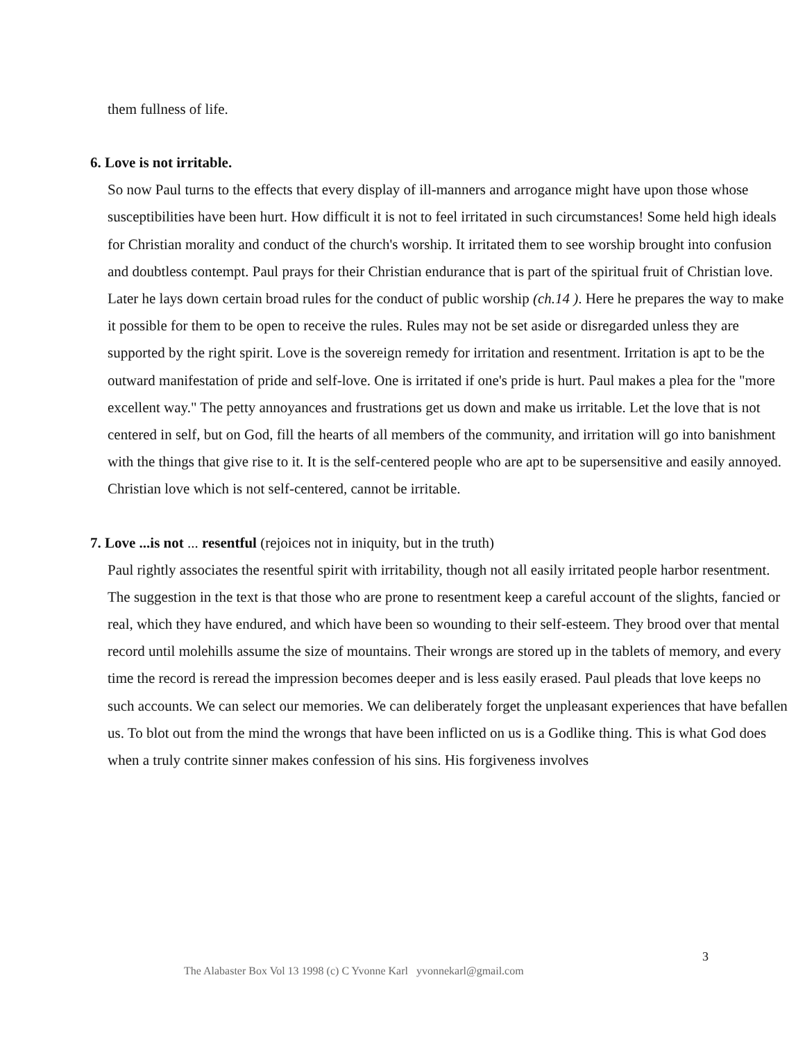them fullness of life.
6. Love is not irritable.
So now Paul turns to the effects that every display of ill-manners and arrogance might have upon those whose susceptibilities have been hurt. How difficult it is not to feel irritated in such circumstances! Some held high ideals for Christian morality and conduct of the church's worship. It irritated them to see worship brought into confusion and doubtless contempt. Paul prays for their Christian endurance that is part of the spiritual fruit of Christian love. Later he lays down certain broad rules for the conduct of public worship (ch.14 ). Here he prepares the way to make it possible for them to be open to receive the rules. Rules may not be set aside or disregarded unless they are supported by the right spirit. Love is the sovereign remedy for irritation and resentment. Irritation is apt to be the outward manifestation of pride and self-love. One is irritated if one's pride is hurt. Paul makes a plea for the "more excellent way." The petty annoyances and frustrations get us down and make us irritable. Let the love that is not centered in self, but on God, fill the hearts of all members of the community, and irritation will go into banishment with the things that give rise to it. It is the self-centered people who are apt to be supersensitive and easily annoyed. Christian love which is not self-centered, cannot be irritable.
7. Love ...is not ... resentful (rejoices not in iniquity, but in the truth)
Paul rightly associates the resentful spirit with irritability, though not all easily irritated people harbor resentment. The suggestion in the text is that those who are prone to resentment keep a careful account of the slights, fancied or real, which they have endured, and which have been so wounding to their self-esteem. They brood over that mental record until molehills assume the size of mountains. Their wrongs are stored up in the tablets of memory, and every time the record is reread the impression becomes deeper and is less easily erased. Paul pleads that love keeps no such accounts. We can select our memories. We can deliberately forget the unpleasant experiences that have befallen us. To blot out from the mind the wrongs that have been inflicted on us is a Godlike thing. This is what God does when a truly contrite sinner makes confession of his sins. His forgiveness involves
3
The Alabaster Box Vol 13 1998 (c) C Yvonne Karl yvonnekarl@gmail.com